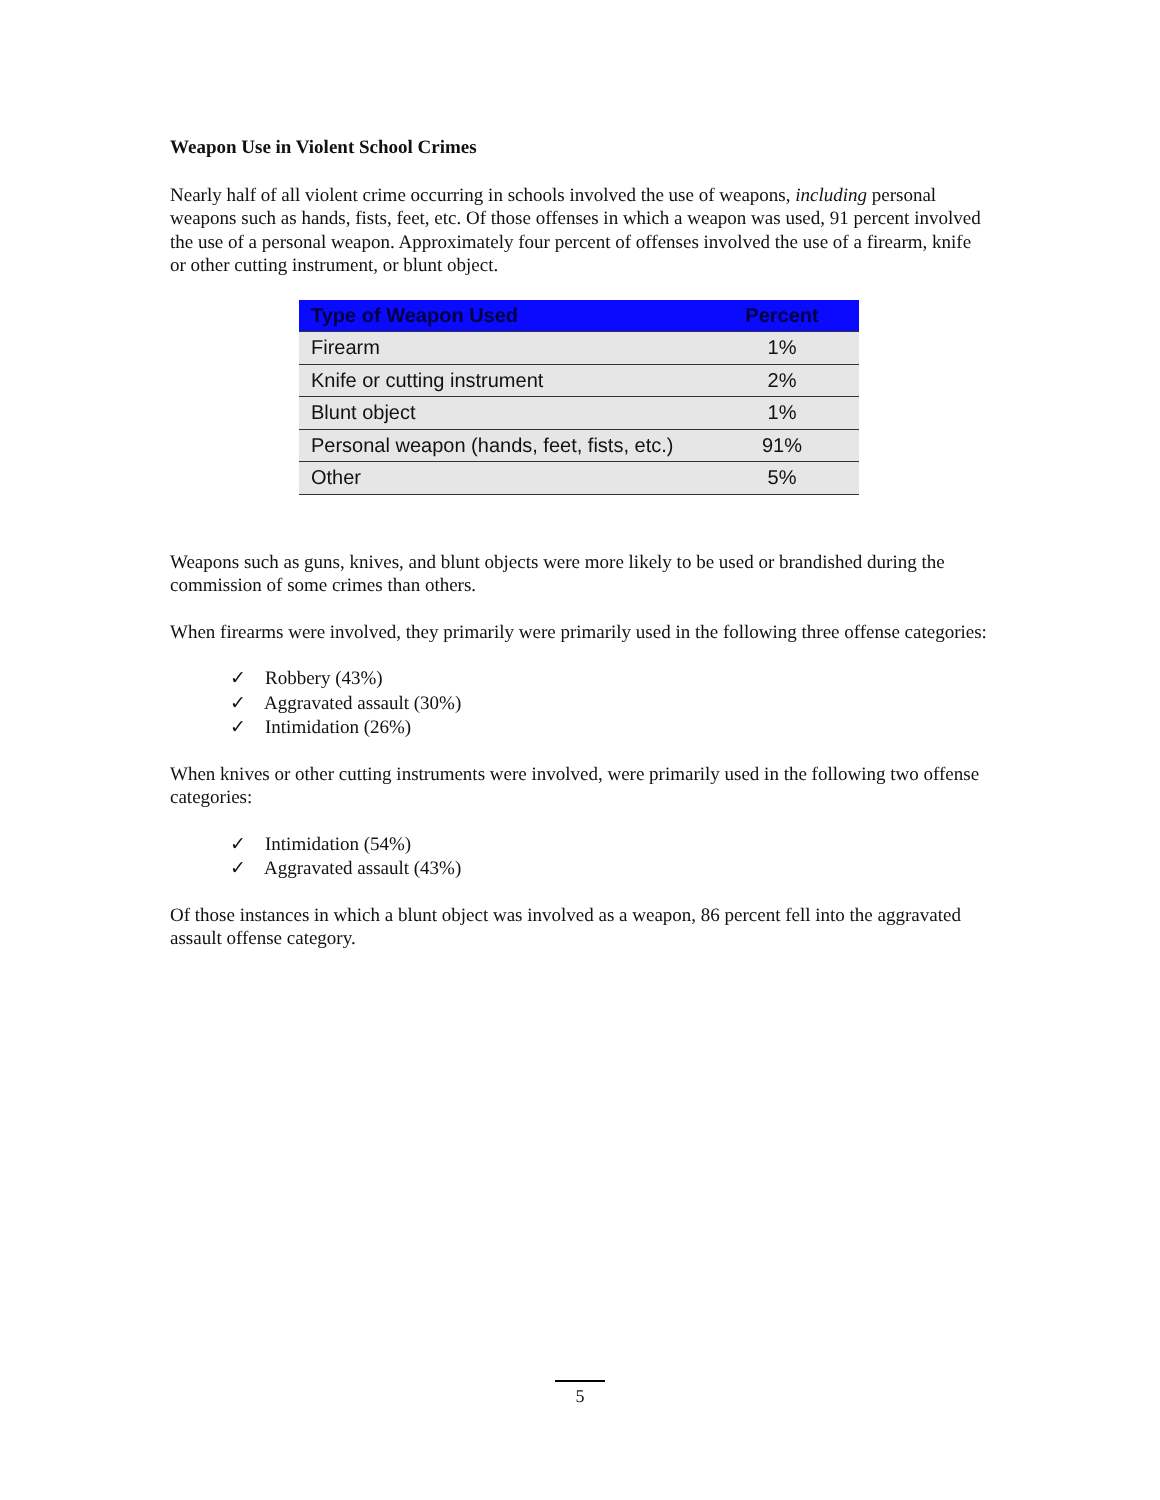Weapon Use in Violent School Crimes
Nearly half of all violent crime occurring in schools involved the use of weapons, including personal weapons such as hands, fists, feet, etc. Of those offenses in which a weapon was used, 91 percent involved the use of a personal weapon. Approximately four percent of offenses involved the use of a firearm, knife or other cutting instrument, or blunt object.
| Type of Weapon Used | Percent |
| --- | --- |
| Firearm | 1% |
| Knife or cutting instrument | 2% |
| Blunt object | 1% |
| Personal weapon (hands, feet, fists, etc.) | 91% |
| Other | 5% |
Weapons such as guns, knives, and blunt objects were more likely to be used or brandished during the commission of some crimes than others.
When firearms were involved, they primarily were primarily used in the following three offense categories:
✓ Robbery (43%)
✓ Aggravated assault (30%)
✓ Intimidation (26%)
When knives or other cutting instruments were involved, were primarily used in the following two offense categories:
✓ Intimidation (54%)
✓ Aggravated assault (43%)
Of those instances in which a blunt object was involved as a weapon, 86 percent fell into the aggravated assault offense category.
5